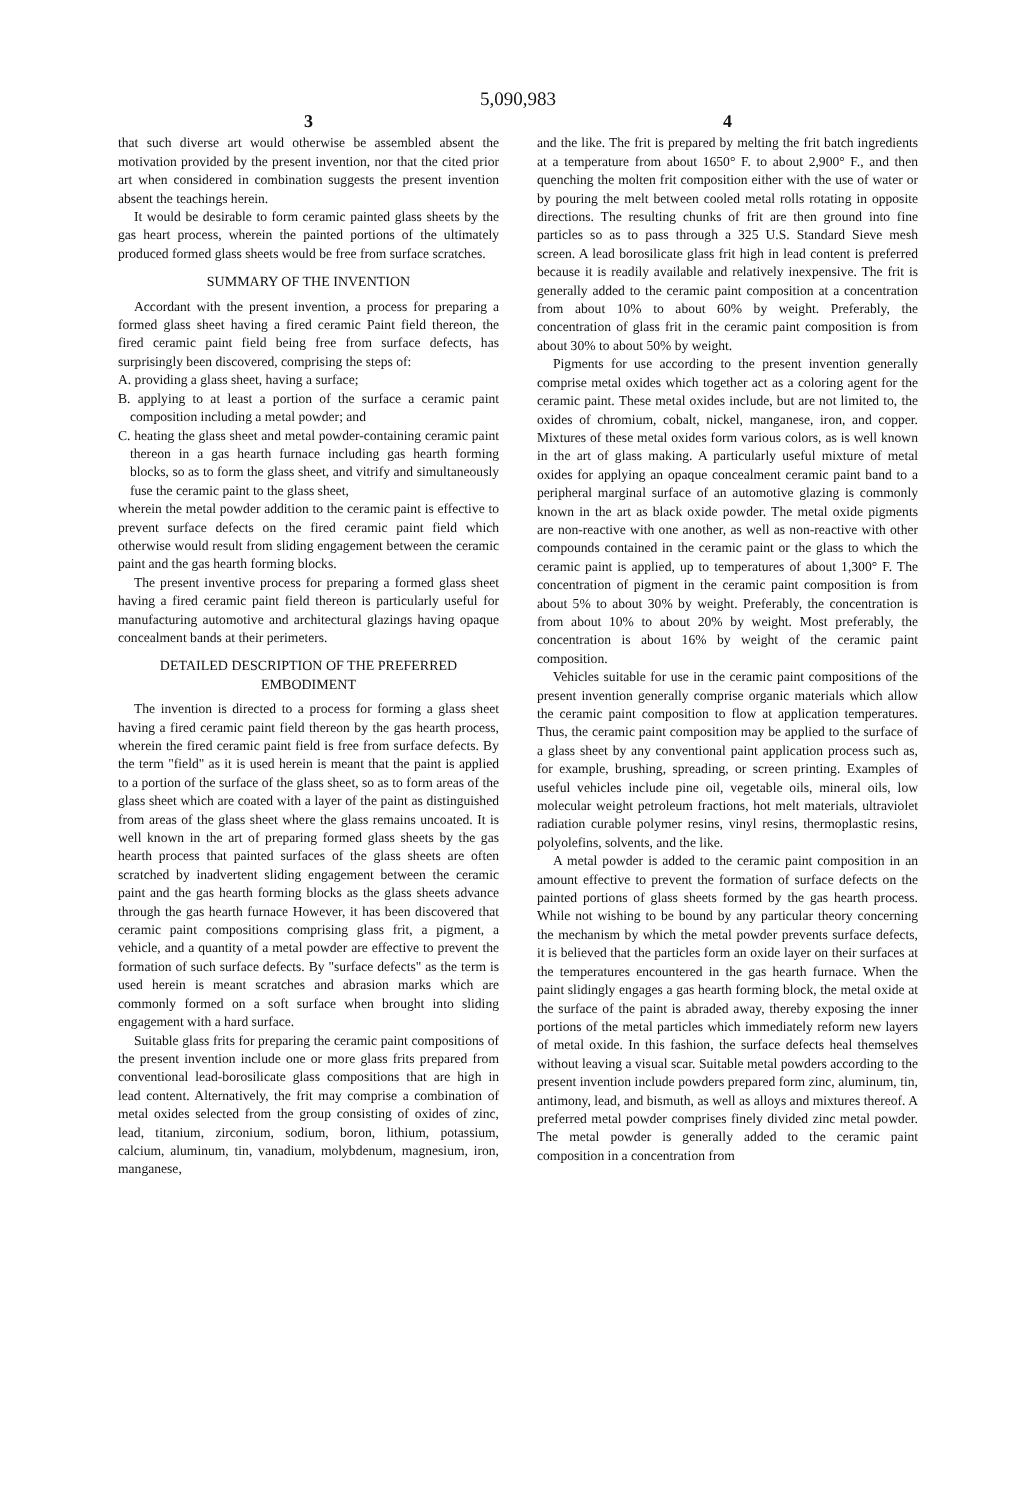5,090,983
3
that such diverse art would otherwise be assembled absent the motivation provided by the present invention, nor that the cited prior art when considered in combination suggests the present invention absent the teachings herein.
It would be desirable to form ceramic painted glass sheets by the gas heart process, wherein the painted portions of the ultimately produced formed glass sheets would be free from surface scratches.
SUMMARY OF THE INVENTION
Accordant with the present invention, a process for preparing a formed glass sheet having a fired ceramic Paint field thereon, the fired ceramic paint field being free from surface defects, has surprisingly been discovered, comprising the steps of:
A. providing a glass sheet, having a surface;
B. applying to at least a portion of the surface a ceramic paint composition including a metal powder; and
C. heating the glass sheet and metal powder-containing ceramic paint thereon in a gas hearth furnace including gas hearth forming blocks, so as to form the glass sheet, and vitrify and simultaneously fuse the ceramic paint to the glass sheet,
wherein the metal powder addition to the ceramic paint is effective to prevent surface defects on the fired ceramic paint field which otherwise would result from sliding engagement between the ceramic paint and the gas hearth forming blocks.
The present inventive process for preparing a formed glass sheet having a fired ceramic paint field thereon is particularly useful for manufacturing automotive and architectural glazings having opaque concealment bands at their perimeters.
DETAILED DESCRIPTION OF THE PREFERRED EMBODIMENT
The invention is directed to a process for forming a glass sheet having a fired ceramic paint field thereon by the gas hearth process, wherein the fired ceramic paint field is free from surface defects. By the term "field" as it is used herein is meant that the paint is applied to a portion of the surface of the glass sheet, so as to form areas of the glass sheet which are coated with a layer of the paint as distinguished from areas of the glass sheet where the glass remains uncoated. It is well known in the art of preparing formed glass sheets by the gas hearth process that painted surfaces of the glass sheets are often scratched by inadvertent sliding engagement between the ceramic paint and the gas hearth forming blocks as the glass sheets advance through the gas hearth furnace However, it has been discovered that ceramic paint compositions comprising glass frit, a pigment, a vehicle, and a quantity of a metal powder are effective to prevent the formation of such surface defects. By "surface defects" as the term is used herein is meant scratches and abrasion marks which are commonly formed on a soft surface when brought into sliding engagement with a hard surface.
Suitable glass frits for preparing the ceramic paint compositions of the present invention include one or more glass frits prepared from conventional lead-borosilicate glass compositions that are high in lead content. Alternatively, the frit may comprise a combination of metal oxides selected from the group consisting of oxides of zinc, lead, titanium, zirconium, sodium, boron, lithium, potassium, calcium, aluminum, tin, vanadium, molybdenum, magnesium, iron, manganese,
4
and the like. The frit is prepared by melting the frit batch ingredients at a temperature from about 1650° F. to about 2,900° F., and then quenching the molten frit composition either with the use of water or by pouring the melt between cooled metal rolls rotating in opposite directions. The resulting chunks of frit are then ground into fine particles so as to pass through a 325 U.S. Standard Sieve mesh screen. A lead borosilicate glass frit high in lead content is preferred because it is readily available and relatively inexpensive. The frit is generally added to the ceramic paint composition at a concentration from about 10% to about 60% by weight. Preferably, the concentration of glass frit in the ceramic paint composition is from about 30% to about 50% by weight.
Pigments for use according to the present invention generally comprise metal oxides which together act as a coloring agent for the ceramic paint. These metal oxides include, but are not limited to, the oxides of chromium, cobalt, nickel, manganese, iron, and copper. Mixtures of these metal oxides form various colors, as is well known in the art of glass making. A particularly useful mixture of metal oxides for applying an opaque concealment ceramic paint band to a peripheral marginal surface of an automotive glazing is commonly known in the art as black oxide powder. The metal oxide pigments are non-reactive with one another, as well as non-reactive with other compounds contained in the ceramic paint or the glass to which the ceramic paint is applied, up to temperatures of about 1,300° F. The concentration of pigment in the ceramic paint composition is from about 5% to about 30% by weight. Preferably, the concentration is from about 10% to about 20% by weight. Most preferably, the concentration is about 16% by weight of the ceramic paint composition.
Vehicles suitable for use in the ceramic paint compositions of the present invention generally comprise organic materials which allow the ceramic paint composition to flow at application temperatures. Thus, the ceramic paint composition may be applied to the surface of a glass sheet by any conventional paint application process such as, for example, brushing, spreading, or screen printing. Examples of useful vehicles include pine oil, vegetable oils, mineral oils, low molecular weight petroleum fractions, hot melt materials, ultraviolet radiation curable polymer resins, vinyl resins, thermoplastic resins, polyolefins, solvents, and the like.
A metal powder is added to the ceramic paint composition in an amount effective to prevent the formation of surface defects on the painted portions of glass sheets formed by the gas hearth process. While not wishing to be bound by any particular theory concerning the mechanism by which the metal powder prevents surface defects, it is believed that the particles form an oxide layer on their surfaces at the temperatures encountered in the gas hearth furnace. When the paint slidingly engages a gas hearth forming block, the metal oxide at the surface of the paint is abraded away, thereby exposing the inner portions of the metal particles which immediately reform new layers of metal oxide. In this fashion, the surface defects heal themselves without leaving a visual scar. Suitable metal powders according to the present invention include powders prepared form zinc, aluminum, tin, antimony, lead, and bismuth, as well as alloys and mixtures thereof. A preferred metal powder comprises finely divided zinc metal powder. The metal powder is generally added to the ceramic paint composition in a concentration from